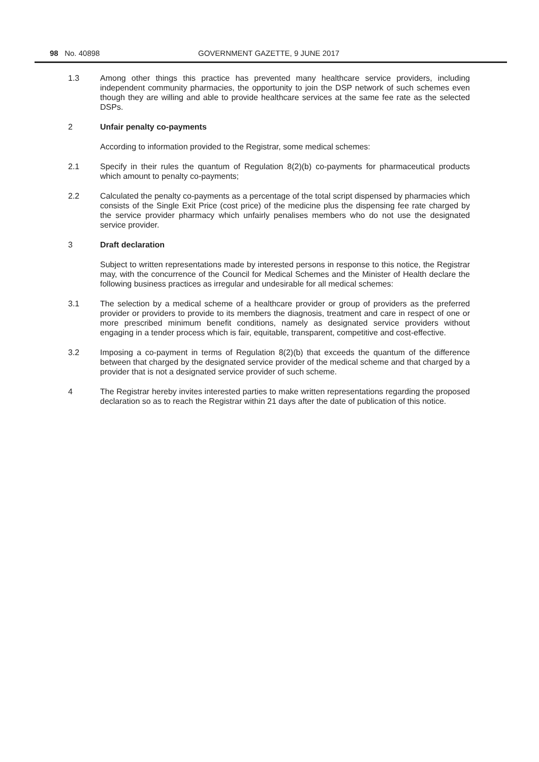98 No. 40898
GOVERNMENT GAZETTE, 9 JUNE 2017
1.3 Among other things this practice has prevented many healthcare service providers, including independent community pharmacies, the opportunity to join the DSP network of such schemes even though they are willing and able to provide healthcare services at the same fee rate as the selected DSPs.
2 Unfair penalty co-payments
According to information provided to the Registrar, some medical schemes:
2.1 Specify in their rules the quantum of Regulation 8(2)(b) co-payments for pharmaceutical products which amount to penalty co-payments;
2.2 Calculated the penalty co-payments as a percentage of the total script dispensed by pharmacies which consists of the Single Exit Price (cost price) of the medicine plus the dispensing fee rate charged by the service provider pharmacy which unfairly penalises members who do not use the designated service provider.
3 Draft declaration
Subject to written representations made by interested persons in response to this notice, the Registrar may, with the concurrence of the Council for Medical Schemes and the Minister of Health declare the following business practices as irregular and undesirable for all medical schemes:
3.1 The selection by a medical scheme of a healthcare provider or group of providers as the preferred provider or providers to provide to its members the diagnosis, treatment and care in respect of one or more prescribed minimum benefit conditions, namely as designated service providers without engaging in a tender process which is fair, equitable, transparent, competitive and cost-effective.
3.2 Imposing a co-payment in terms of Regulation 8(2)(b) that exceeds the quantum of the difference between that charged by the designated service provider of the medical scheme and that charged by a provider that is not a designated service provider of such scheme.
4 The Registrar hereby invites interested parties to make written representations regarding the proposed declaration so as to reach the Registrar within 21 days after the date of publication of this notice.